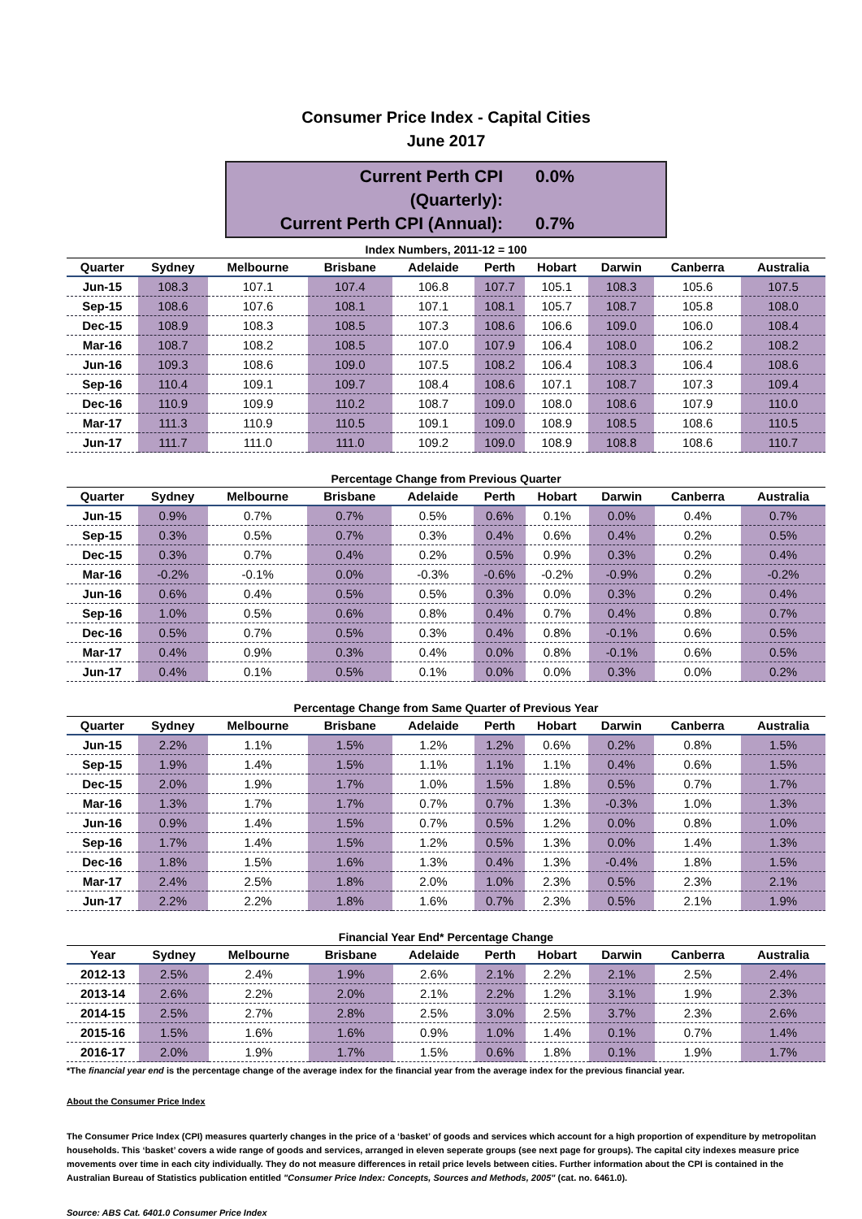Consumer Price Index - Capital Cities
June 2017
Current Perth CPI (Quarterly): 0.0%
Current Perth CPI (Annual): 0.7%
Index Numbers, 2011-12 = 100
| Quarter | Sydney | Melbourne | Brisbane | Adelaide | Perth | Hobart | Darwin | Canberra | Australia |
| --- | --- | --- | --- | --- | --- | --- | --- | --- | --- |
| Jun-15 | 108.3 | 107.1 | 107.4 | 106.8 | 107.7 | 105.1 | 108.3 | 105.6 | 107.5 |
| Sep-15 | 108.6 | 107.6 | 108.1 | 107.1 | 108.1 | 105.7 | 108.7 | 105.8 | 108.0 |
| Dec-15 | 108.9 | 108.3 | 108.5 | 107.3 | 108.6 | 106.6 | 109.0 | 106.0 | 108.4 |
| Mar-16 | 108.7 | 108.2 | 108.5 | 107.0 | 107.9 | 106.4 | 108.0 | 106.2 | 108.2 |
| Jun-16 | 109.3 | 108.6 | 109.0 | 107.5 | 108.2 | 106.4 | 108.3 | 106.4 | 108.6 |
| Sep-16 | 110.4 | 109.1 | 109.7 | 108.4 | 108.6 | 107.1 | 108.7 | 107.3 | 109.4 |
| Dec-16 | 110.9 | 109.9 | 110.2 | 108.7 | 109.0 | 108.0 | 108.6 | 107.9 | 110.0 |
| Mar-17 | 111.3 | 110.9 | 110.5 | 109.1 | 109.0 | 108.9 | 108.5 | 108.6 | 110.5 |
| Jun-17 | 111.7 | 111.0 | 111.0 | 109.2 | 109.0 | 108.9 | 108.8 | 108.6 | 110.7 |
Percentage Change from Previous Quarter
| Quarter | Sydney | Melbourne | Brisbane | Adelaide | Perth | Hobart | Darwin | Canberra | Australia |
| --- | --- | --- | --- | --- | --- | --- | --- | --- | --- |
| Jun-15 | 0.9% | 0.7% | 0.7% | 0.5% | 0.6% | 0.1% | 0.0% | 0.4% | 0.7% |
| Sep-15 | 0.3% | 0.5% | 0.7% | 0.3% | 0.4% | 0.6% | 0.4% | 0.2% | 0.5% |
| Dec-15 | 0.3% | 0.7% | 0.4% | 0.2% | 0.5% | 0.9% | 0.3% | 0.2% | 0.4% |
| Mar-16 | -0.2% | -0.1% | 0.0% | -0.3% | -0.6% | -0.2% | -0.9% | 0.2% | -0.2% |
| Jun-16 | 0.6% | 0.4% | 0.5% | 0.5% | 0.3% | 0.0% | 0.3% | 0.2% | 0.4% |
| Sep-16 | 1.0% | 0.5% | 0.6% | 0.8% | 0.4% | 0.7% | 0.4% | 0.8% | 0.7% |
| Dec-16 | 0.5% | 0.7% | 0.5% | 0.3% | 0.4% | 0.8% | -0.1% | 0.6% | 0.5% |
| Mar-17 | 0.4% | 0.9% | 0.3% | 0.4% | 0.0% | 0.8% | -0.1% | 0.6% | 0.5% |
| Jun-17 | 0.4% | 0.1% | 0.5% | 0.1% | 0.0% | 0.0% | 0.3% | 0.0% | 0.2% |
Percentage Change from Same Quarter of Previous Year
| Quarter | Sydney | Melbourne | Brisbane | Adelaide | Perth | Hobart | Darwin | Canberra | Australia |
| --- | --- | --- | --- | --- | --- | --- | --- | --- | --- |
| Jun-15 | 2.2% | 1.1% | 1.5% | 1.2% | 1.2% | 0.6% | 0.2% | 0.8% | 1.5% |
| Sep-15 | 1.9% | 1.4% | 1.5% | 1.1% | 1.1% | 1.1% | 0.4% | 0.6% | 1.5% |
| Dec-15 | 2.0% | 1.9% | 1.7% | 1.0% | 1.5% | 1.8% | 0.5% | 0.7% | 1.7% |
| Mar-16 | 1.3% | 1.7% | 1.7% | 0.7% | 0.7% | 1.3% | -0.3% | 1.0% | 1.3% |
| Jun-16 | 0.9% | 1.4% | 1.5% | 0.7% | 0.5% | 1.2% | 0.0% | 0.8% | 1.0% |
| Sep-16 | 1.7% | 1.4% | 1.5% | 1.2% | 0.5% | 1.3% | 0.0% | 1.4% | 1.3% |
| Dec-16 | 1.8% | 1.5% | 1.6% | 1.3% | 0.4% | 1.3% | -0.4% | 1.8% | 1.5% |
| Mar-17 | 2.4% | 2.5% | 1.8% | 2.0% | 1.0% | 2.3% | 0.5% | 2.3% | 2.1% |
| Jun-17 | 2.2% | 2.2% | 1.8% | 1.6% | 0.7% | 2.3% | 0.5% | 2.1% | 1.9% |
Financial Year End* Percentage Change
| Year | Sydney | Melbourne | Brisbane | Adelaide | Perth | Hobart | Darwin | Canberra | Australia |
| --- | --- | --- | --- | --- | --- | --- | --- | --- | --- |
| 2012-13 | 2.5% | 2.4% | 1.9% | 2.6% | 2.1% | 2.2% | 2.1% | 2.5% | 2.4% |
| 2013-14 | 2.6% | 2.2% | 2.0% | 2.1% | 2.2% | 1.2% | 3.1% | 1.9% | 2.3% |
| 2014-15 | 2.5% | 2.7% | 2.8% | 2.5% | 3.0% | 2.5% | 3.7% | 2.3% | 2.6% |
| 2015-16 | 1.5% | 1.6% | 1.6% | 0.9% | 1.0% | 1.4% | 0.1% | 0.7% | 1.4% |
| 2016-17 | 2.0% | 1.9% | 1.7% | 1.5% | 0.6% | 1.8% | 0.1% | 1.9% | 1.7% |
*The financial year end is the percentage change of the average index for the financial year from the average index for the previous financial year.
About the Consumer Price Index
The Consumer Price Index (CPI) measures quarterly changes in the price of a ‘basket’ of goods and services which account for a high proportion of expenditure by metropolitan households. This ‘basket’ covers a wide range of goods and services, arranged in eleven seperate groups (see next page for groups). The capital city indexes measure price movements over time in each city individually. They do not measure differences in retail price levels between cities. Further information about the CPI is contained in the Australian Bureau of Statistics publication entitled "Consumer Price Index: Concepts, Sources and Methods, 2005" (cat. no. 6461.0).
Source: ABS Cat. 6401.0 Consumer Price Index